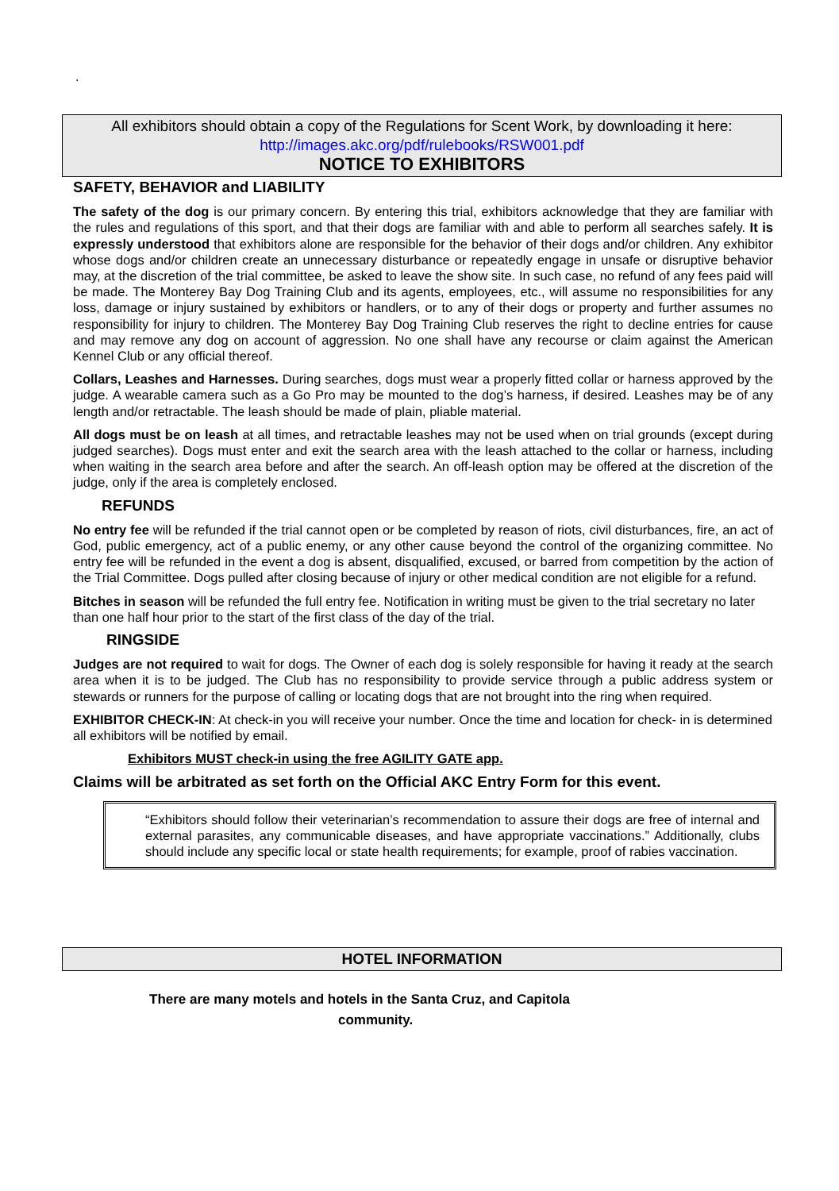.
All exhibitors should obtain a copy of the Regulations for Scent Work, by downloading it here:
http://images.akc.org/pdf/rulebooks/RSW001.pdf
NOTICE TO EXHIBITORS
SAFETY, BEHAVIOR and LIABILITY
The safety of the dog is our primary concern. By entering this trial, exhibitors acknowledge that they are familiar with the rules and regulations of this sport, and that their dogs are familiar with and able to perform all searches safely. It is expressly understood that exhibitors alone are responsible for the behavior of their dogs and/or children. Any exhibitor whose dogs and/or children create an unnecessary disturbance or repeatedly engage in unsafe or disruptive behavior may, at the discretion of the trial committee, be asked to leave the show site. In such case, no refund of any fees paid will be made. The Monterey Bay Dog Training Club and its agents, employees, etc., will assume no responsibilities for any loss, damage or injury sustained by exhibitors or handlers, or to any of their dogs or property and further assumes no responsibility for injury to children. The Monterey Bay Dog Training Club reserves the right to decline entries for cause and may remove any dog on account of aggression. No one shall have any recourse or claim against the American Kennel Club or any official thereof.
Collars, Leashes and Harnesses. During searches, dogs must wear a properly fitted collar or harness approved by the judge. A wearable camera such as a Go Pro may be mounted to the dog’s harness, if desired. Leashes may be of any length and/or retractable. The leash should be made of plain, pliable material.
All dogs must be on leash at all times, and retractable leashes may not be used when on trial grounds (except during judged searches). Dogs must enter and exit the search area with the leash attached to the collar or harness, including when waiting in the search area before and after the search. An off-leash option may be offered at the discretion of the judge, only if the area is completely enclosed.
REFUNDS
No entry fee will be refunded if the trial cannot open or be completed by reason of riots, civil disturbances, fire, an act of God, public emergency, act of a public enemy, or any other cause beyond the control of the organizing committee. No entry fee will be refunded in the event a dog is absent, disqualified, excused, or barred from competition by the action of the Trial Committee. Dogs pulled after closing because of injury or other medical condition are not eligible for a refund.
Bitches in season will be refunded the full entry fee. Notification in writing must be given to the trial secretary no later than one half hour prior to the start of the first class of the day of the trial.
RINGSIDE
Judges are not required to wait for dogs. The Owner of each dog is solely responsible for having it ready at the search area when it is to be judged. The Club has no responsibility to provide service through a public address system or stewards or runners for the purpose of calling or locating dogs that are not brought into the ring when required.
EXHIBITOR CHECK-IN: At check-in you will receive your number. Once the time and location for check- in is determined all exhibitors will be notified by email.
Exhibitors MUST check-in using the free AGILITY GATE app.
Claims will be arbitrated as set forth on the Official AKC Entry Form for this event.
“Exhibitors should follow their veterinarian’s recommendation to assure their dogs are free of internal and external parasites, any communicable diseases, and have appropriate vaccinations.” Additionally, clubs should include any specific local or state health requirements; for example, proof of rabies vaccination.
HOTEL INFORMATION
There are many motels and hotels in the Santa Cruz, and Capitola
community.